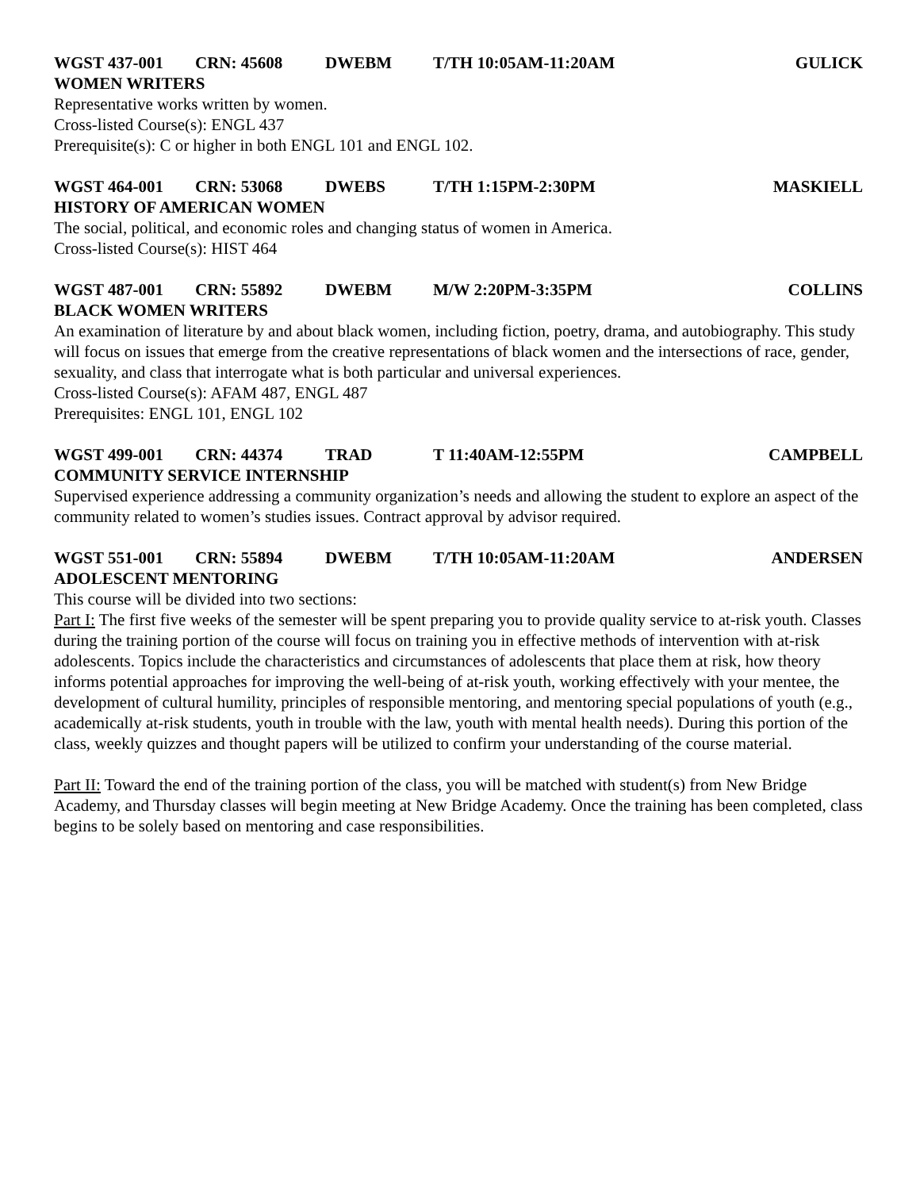WGST 437-001 CRN: 45608 DWEBM T/TH 10:05AM-11:20AM GULICK
WOMEN WRITERS
Representative works written by women.
Cross-listed Course(s): ENGL 437
Prerequisite(s): C or higher in both ENGL 101 and ENGL 102.
WGST 464-001 CRN: 53068 DWEBS T/TH 1:15PM-2:30PM MASKIELL
HISTORY OF AMERICAN WOMEN
The social, political, and economic roles and changing status of women in America.
Cross-listed Course(s): HIST 464
WGST 487-001 CRN: 55892 DWEBM M/W 2:20PM-3:35PM COLLINS
BLACK WOMEN WRITERS
An examination of literature by and about black women, including fiction, poetry, drama, and autobiography. This study will focus on issues that emerge from the creative representations of black women and the intersections of race, gender, sexuality, and class that interrogate what is both particular and universal experiences.
Cross-listed Course(s): AFAM 487, ENGL 487
Prerequisites: ENGL 101, ENGL 102
WGST 499-001 CRN: 44374 TRAD T 11:40AM-12:55PM CAMPBELL
COMMUNITY SERVICE INTERNSHIP
Supervised experience addressing a community organization’s needs and allowing the student to explore an aspect of the community related to women’s studies issues. Contract approval by advisor required.
WGST 551-001 CRN: 55894 DWEBM T/TH 10:05AM-11:20AM ANDERSEN
ADOLESCENT MENTORING
This course will be divided into two sections:
Part I: The first five weeks of the semester will be spent preparing you to provide quality service to at-risk youth. Classes during the training portion of the course will focus on training you in effective methods of intervention with at-risk adolescents. Topics include the characteristics and circumstances of adolescents that place them at risk, how theory informs potential approaches for improving the well-being of at-risk youth, working effectively with your mentee, the development of cultural humility, principles of responsible mentoring, and mentoring special populations of youth (e.g., academically at-risk students, youth in trouble with the law, youth with mental health needs). During this portion of the class, weekly quizzes and thought papers will be utilized to confirm your understanding of the course material.
Part II: Toward the end of the training portion of the class, you will be matched with student(s) from New Bridge Academy, and Thursday classes will begin meeting at New Bridge Academy. Once the training has been completed, class begins to be solely based on mentoring and case responsibilities.